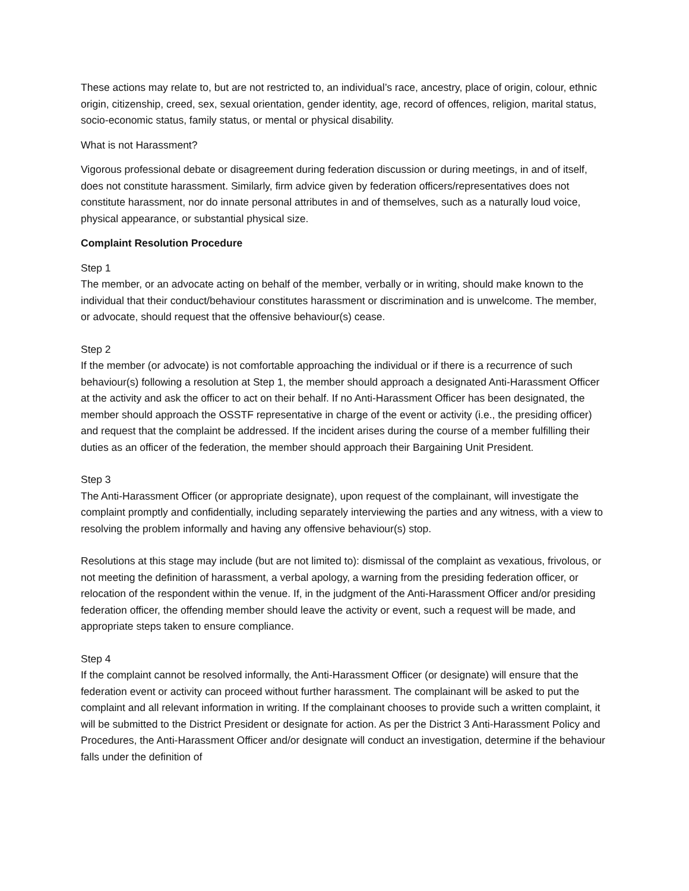These actions may relate to, but are not restricted to, an individual’s race, ancestry, place of origin, colour, ethnic origin, citizenship, creed, sex, sexual orientation, gender identity, age, record of offences, religion, marital status, socio-economic status, family status, or mental or physical disability.
What is not Harassment?
Vigorous professional debate or disagreement during federation discussion or during meetings, in and of itself, does not constitute harassment. Similarly, firm advice given by federation officers/representatives does not constitute harassment, nor do innate personal attributes in and of themselves, such as a naturally loud voice, physical appearance, or substantial physical size.
Complaint Resolution Procedure
Step 1
The member, or an advocate acting on behalf of the member, verbally or in writing, should make known to the individual that their conduct/behaviour constitutes harassment or discrimination and is unwelcome. The member, or advocate, should request that the offensive behaviour(s) cease.
Step 2
If the member (or advocate) is not comfortable approaching the individual or if there is a recurrence of such behaviour(s) following a resolution at Step 1, the member should approach a designated Anti-Harassment Officer at the activity and ask the officer to act on their behalf. If no Anti-Harassment Officer has been designated, the member should approach the OSSTF representative in charge of the event or activity (i.e., the presiding officer) and request that the complaint be addressed. If the incident arises during the course of a member fulfilling their duties as an officer of the federation, the member should approach their Bargaining Unit President.
Step 3
The Anti-Harassment Officer (or appropriate designate), upon request of the complainant, will investigate the complaint promptly and confidentially, including separately interviewing the parties and any witness, with a view to resolving the problem informally and having any offensive behaviour(s) stop.
Resolutions at this stage may include (but are not limited to): dismissal of the complaint as vexatious, frivolous, or not meeting the definition of harassment, a verbal apology, a warning from the presiding federation officer, or relocation of the respondent within the venue. If, in the judgment of the Anti-Harassment Officer and/or presiding federation officer, the offending member should leave the activity or event, such a request will be made, and appropriate steps taken to ensure compliance.
Step 4
If the complaint cannot be resolved informally, the Anti-Harassment Officer (or designate) will ensure that the federation event or activity can proceed without further harassment. The complainant will be asked to put the complaint and all relevant information in writing. If the complainant chooses to provide such a written complaint, it will be submitted to the District President or designate for action. As per the District 3 Anti-Harassment Policy and Procedures, the Anti-Harassment Officer and/or designate will conduct an investigation, determine if the behaviour falls under the definition of